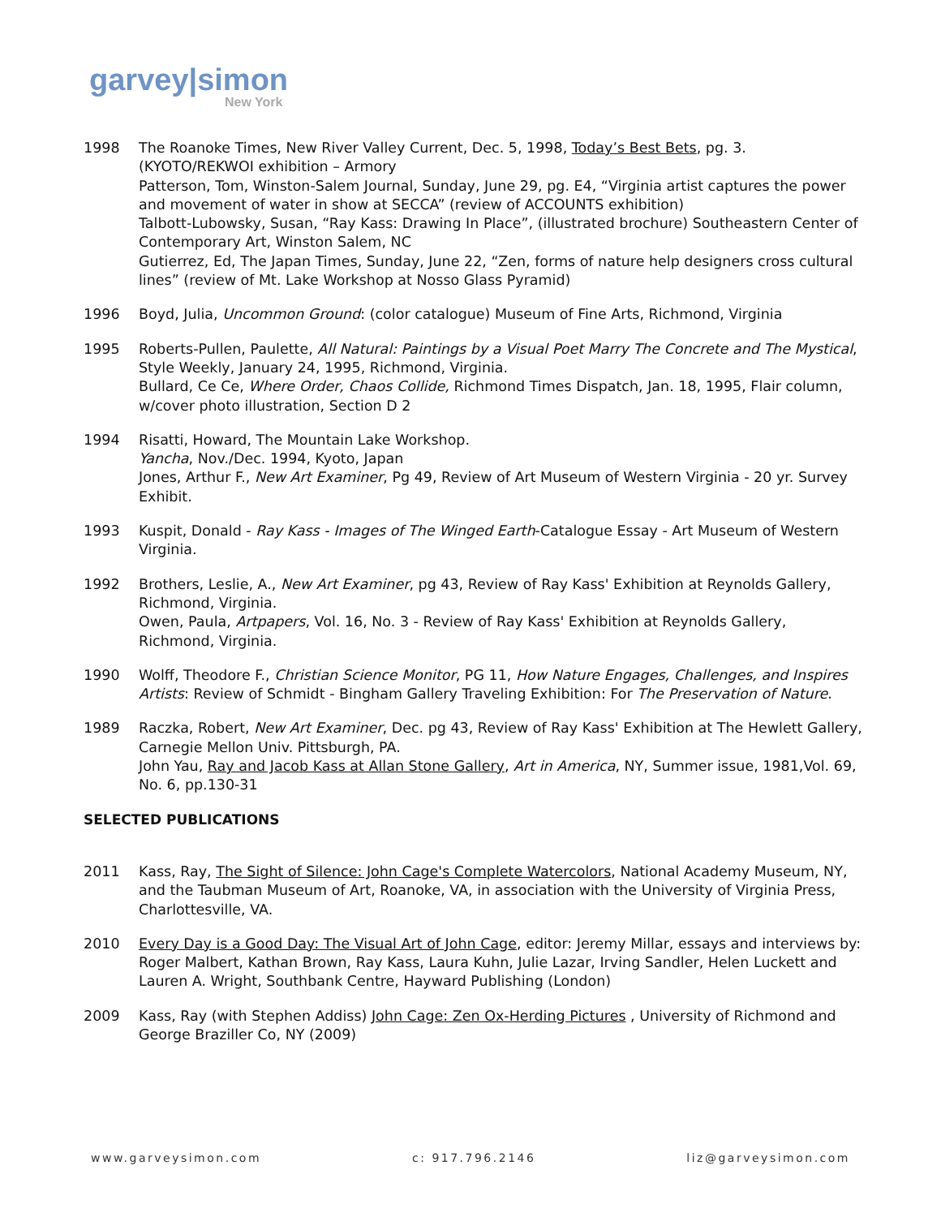garvey|simon
New York
1998 The Roanoke Times, New River Valley Current, Dec. 5, 1998, Today’s Best Bets, pg. 3. (KYOTO/REKWOI exhibition – Armory
Patterson, Tom, Winston-Salem Journal, Sunday, June 29, pg. E4, “Virginia artist captures the power and movement of water in show at SECCA” (review of ACCOUNTS exhibition)
Talbott-Lubowsky, Susan, “Ray Kass: Drawing In Place”, (illustrated brochure) Southeastern Center of Contemporary Art, Winston Salem, NC
Gutierrez, Ed, The Japan Times, Sunday, June 22, “Zen, forms of nature help designers cross cultural lines” (review of Mt. Lake Workshop at Nosso Glass Pyramid)
1996 Boyd, Julia, Uncommon Ground: (color catalogue) Museum of Fine Arts, Richmond, Virginia
1995 Roberts-Pullen, Paulette, All Natural: Paintings by a Visual Poet Marry The Concrete and The Mystical, Style Weekly, January 24, 1995, Richmond, Virginia.
Bullard, Ce Ce, Where Order, Chaos Collide, Richmond Times Dispatch, Jan. 18, 1995, Flair column, w/cover photo illustration, Section D 2
1994 Risatti, Howard, The Mountain Lake Workshop.
Yancha, Nov./Dec. 1994, Kyoto, Japan
Jones, Arthur F., New Art Examiner, Pg 49, Review of Art Museum of Western Virginia - 20 yr. Survey Exhibit.
1993 Kuspit, Donald - Ray Kass - Images of The Winged Earth-Catalogue Essay - Art Museum of Western Virginia.
1992 Brothers, Leslie, A., New Art Examiner, pg 43, Review of Ray Kass' Exhibition at Reynolds Gallery, Richmond, Virginia.
Owen, Paula, Artpapers, Vol. 16, No. 3 - Review of Ray Kass' Exhibition at Reynolds Gallery, Richmond, Virginia.
1990 Wolff, Theodore F., Christian Science Monitor, PG 11, How Nature Engages, Challenges, and Inspires Artists: Review of Schmidt - Bingham Gallery Traveling Exhibition: For The Preservation of Nature.
1989 Raczka, Robert, New Art Examiner, Dec. pg 43, Review of Ray Kass' Exhibition at The Hewlett Gallery, Carnegie Mellon Univ. Pittsburgh, PA.
John Yau, Ray and Jacob Kass at Allan Stone Gallery, Art in America, NY, Summer issue, 1981,Vol. 69, No. 6, pp.130-31
SELECTED PUBLICATIONS
2011 Kass, Ray, The Sight of Silence: John Cage's Complete Watercolors, National Academy Museum, NY, and the Taubman Museum of Art, Roanoke, VA, in association with the University of Virginia Press, Charlottesville, VA.
2010 Every Day is a Good Day: The Visual Art of John Cage, editor: Jeremy Millar, essays and interviews by: Roger Malbert, Kathan Brown, Ray Kass, Laura Kuhn, Julie Lazar, Irving Sandler, Helen Luckett and Lauren A. Wright, Southbank Centre, Hayward Publishing (London)
2009 Kass, Ray (with Stephen Addiss) John Cage: Zen Ox-Herding Pictures , University of Richmond and George Braziller Co, NY (2009)
www.garveysimon.com c: 917.796.2146 liz@garveysimon.com